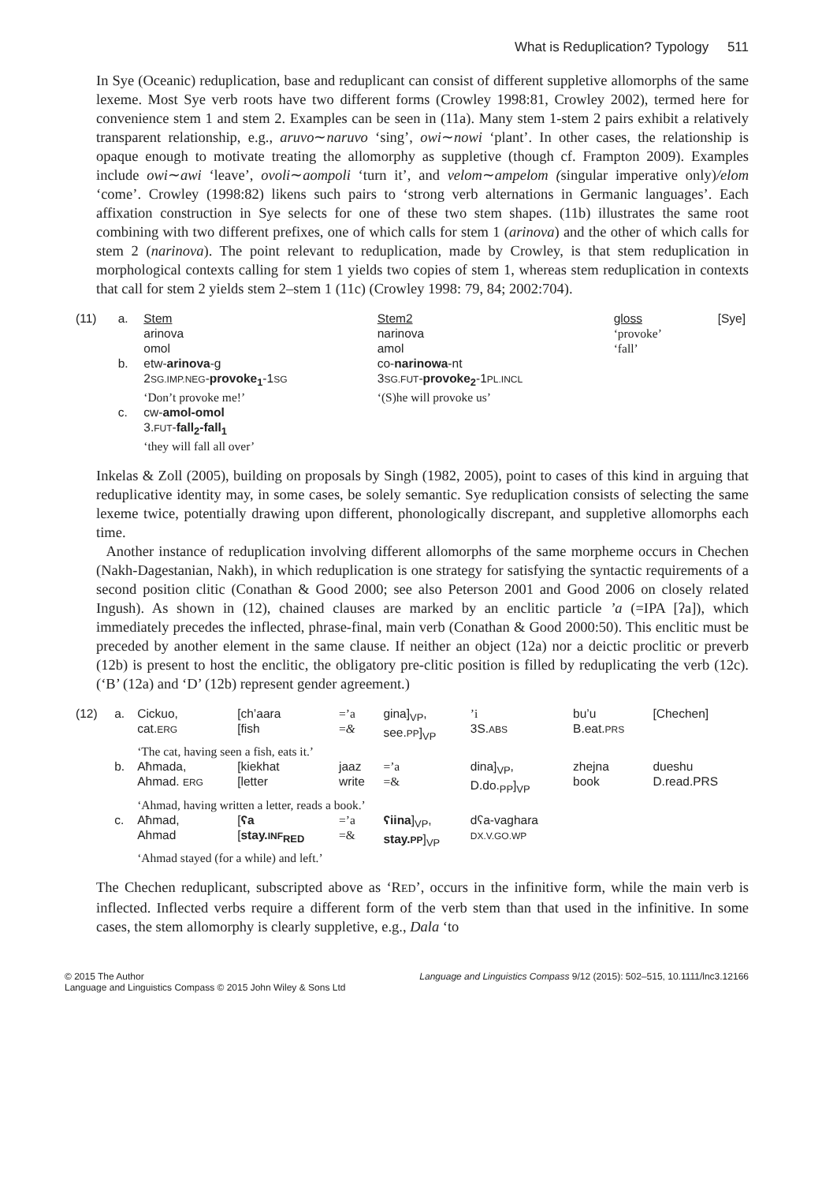What is Reduplication? Typology 511
In Sye (Oceanic) reduplication, base and reduplicant can consist of different suppletive allomorphs of the same lexeme. Most Sye verb roots have two different forms (Crowley 1998:81, Crowley 2002), termed here for convenience stem 1 and stem 2. Examples can be seen in (11a). Many stem 1-stem 2 pairs exhibit a relatively transparent relationship, e.g., aruvo∼naruvo ‘sing’, owi∼nowi ‘plant’. In other cases, the relationship is opaque enough to motivate treating the allomorphy as suppletive (though cf. Frampton 2009). Examples include owi∼awi ‘leave’, ovoli∼aompoli ‘turn it’, and velom∼ampelom (singular imperative only)/elom ‘come’. Crowley (1998:82) likens such pairs to ‘strong verb alternations in Germanic languages’. Each affixation construction in Sye selects for one of these two stem shapes. (11b) illustrates the same root combining with two different prefixes, one of which calls for stem 1 (arinova) and the other of which calls for stem 2 (narinova). The point relevant to reduplication, made by Crowley, is that stem reduplication in morphological contexts calling for stem 1 yields two copies of stem 1, whereas stem reduplication in contexts that call for stem 2 yields stem 2–stem 1 (11c) (Crowley 1998: 79, 84; 2002:704).
| (11) | a. | Stem | Stem2 | gloss | [Sye] |
| | | arinova | narinova | ‘provoke’ | |
| | | omol | amol | ‘fall’ | |
| | b. | etw- arinova -g | co- narinowa -nt | | |
| | | 2 SG.IMP.NEG - provoke<sub>1</sub> -1 SG | 3 SG.FUT - provoke<sub>2</sub> -1 PL.INCL | | |
| | | ‘Don’t provoke me!’ | ‘(S)he will provoke us’ | | |
| | c. | cw- amol-omol | | | |
| | | 3. FUT - fall<sub>2</sub>-fall<sub>1</sub> | | | |
| | | ‘they will fall all over’ | | | |
Inkelas & Zoll (2005), building on proposals by Singh (1982, 2005), point to cases of this kind in arguing that reduplicative identity may, in some cases, be solely semantic. Sye reduplication consists of selecting the same lexeme twice, potentially drawing upon different, phonologically discrepant, and suppletive allomorphs each time.
Another instance of reduplication involving different allomorphs of the same morpheme occurs in Chechen (Nakh-Dagestanian, Nakh), in which reduplication is one strategy for satisfying the syntactic requirements of a second position clitic (Conathan & Good 2000; see also Peterson 2001 and Good 2006 on closely related Ingush). As shown in (12), chained clauses are marked by an enclitic particle ’a (=IPA [ʔa]), which immediately precedes the inflected, phrase-final, main verb (Conathan & Good 2000:50). This enclitic must be preceded by another element in the same clause. If neither an object (12a) nor a deictic proclitic or preverb (12b) is present to host the enclitic, the obligatory pre-clitic position is filled by reduplicating the verb (12c). (‘B’ (12a) and ‘D’ (12b) represent gender agreement.)
| (12) | a. | Cickuo, cat. ERG | [ch’aara [fish | =’a = & | gina]<sub>VP</sub>, see. PP ]<sub>VP</sub> | ’i 3S. ABS | bu’u B.eat. PRS | [Chechen] |
| | | ‘The cat, having seen a fish, eats it.’ | | | | | | |
| | b. | Aħmada, Ahmad. ERG | [kiekhat [letter | jaaz write | =’a =& | dina]<sub>VP</sub>, D.do.<sub>PP</sub>]<sub>VP</sub> | zhejna book | dueshu D.read.PRS |
| | | ‘Ahmad, having written a letter, reads a book.’ | | | | | | |
| | c. | Aħmad, Ahmad | [ ʕa [ stay. INF<sub>RED</sub> | =’a =& | ʕiina ]<sub>VP</sub>, stay. PP ]<sub>VP</sub> | dʕa-vaghara DX.V.GO.WP | | |
| | | ‘Ahmad stayed (for a while) and left.’ | | | | | | |
The Chechen reduplicant, subscripted above as ‘RED’, occurs in the infinitive form, while the main verb is inflected. Inflected verbs require a different form of the verb stem than that used in the infinitive. In some cases, the stem allomorphy is clearly suppletive, e.g., Dala ‘to
© 2015 The Author
Language and Linguistics Compass © 2015 John Wiley & Sons Ltd
Language and Linguistics Compass 9/12 (2015): 502–515, 10.1111/lnc3.12166